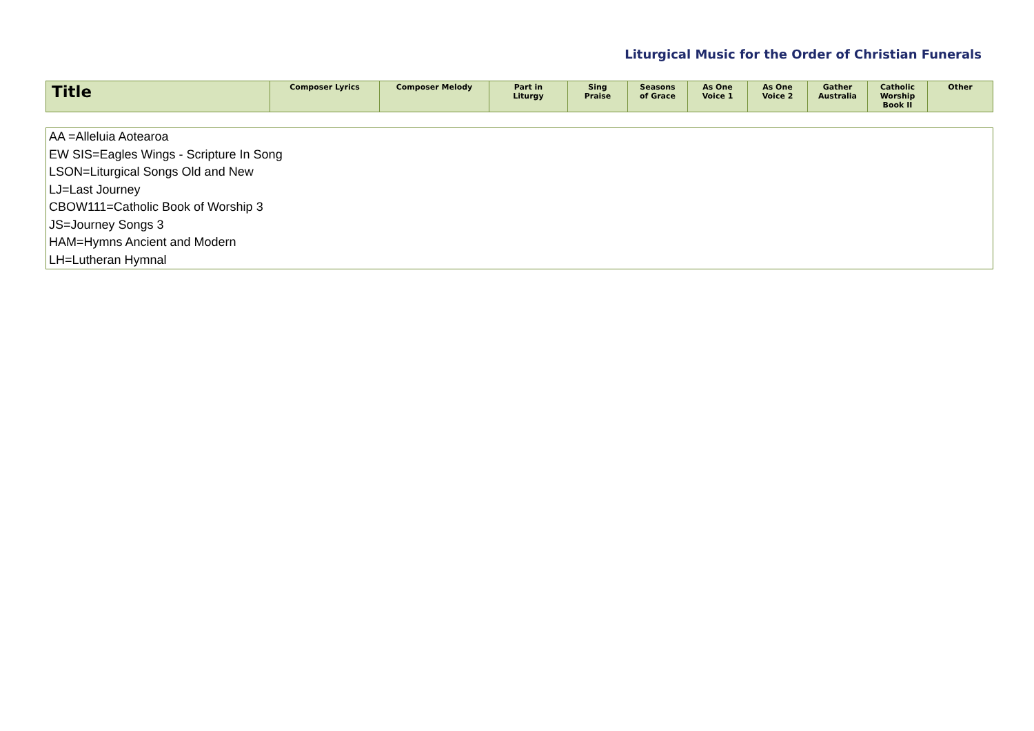Liturgical Music for the Order of Christian Funerals
| Title | Composer Lyrics | Composer Melody | Part in Liturgy | Sing Praise | Seasons of Grace | As One Voice 1 | As One Voice 2 | Gather Australia | Catholic Worship Book II | Other |
| --- | --- | --- | --- | --- | --- | --- | --- | --- | --- | --- |
AA =Alleluia Aotearoa
EW SIS=Eagles Wings - Scripture In Song
LSON=Liturgical Songs Old and New
LJ=Last Journey
CBOW111=Catholic Book of Worship 3
JS=Journey Songs 3
HAM=Hymns Ancient and Modern
LH=Lutheran Hymnal